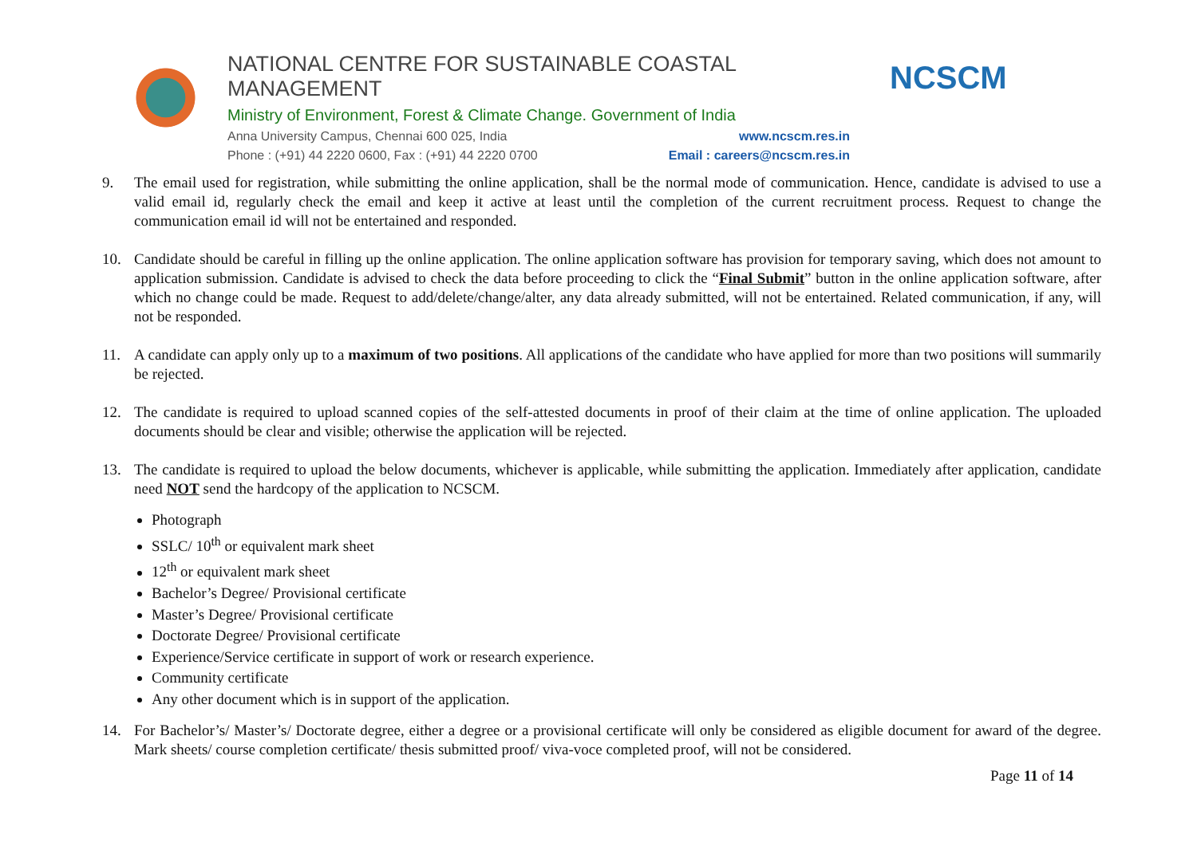NATIONAL CENTRE FOR SUSTAINABLE COASTAL MANAGEMENT
Ministry of Environment, Forest & Climate Change. Government of India
Anna University Campus, Chennai 600 025, India www.ncscm.res.in
Phone : (+91) 44 2220 0600, Fax : (+91) 44 2220 0700 Email : careers@ncscm.res.in
NCSCM
9. The email used for registration, while submitting the online application, shall be the normal mode of communication. Hence, candidate is advised to use a valid email id, regularly check the email and keep it active at least until the completion of the current recruitment process. Request to change the communication email id will not be entertained and responded.
10. Candidate should be careful in filling up the online application. The online application software has provision for temporary saving, which does not amount to application submission. Candidate is advised to check the data before proceeding to click the “Final Submit” button in the online application software, after which no change could be made. Request to add/delete/change/alter, any data already submitted, will not be entertained. Related communication, if any, will not be responded.
11. A candidate can apply only up to a maximum of two positions. All applications of the candidate who have applied for more than two positions will summarily be rejected.
12. The candidate is required to upload scanned copies of the self-attested documents in proof of their claim at the time of online application. The uploaded documents should be clear and visible; otherwise the application will be rejected.
13. The candidate is required to upload the below documents, whichever is applicable, while submitting the application. Immediately after application, candidate need NOT send the hardcopy of the application to NCSCM.
Photograph
SSLC/ 10<sup>th</sup> or equivalent mark sheet
12<sup>th</sup> or equivalent mark sheet
Bachelor’s Degree/ Provisional certificate
Master’s Degree/ Provisional certificate
Doctorate Degree/ Provisional certificate
Experience/Service certificate in support of work or research experience.
Community certificate
Any other document which is in support of the application.
14. For Bachelor’s/ Master’s/ Doctorate degree, either a degree or a provisional certificate will only be considered as eligible document for award of the degree. Mark sheets/ course completion certificate/ thesis submitted proof/ viva-voce completed proof, will not be considered.
Page 11 of 14